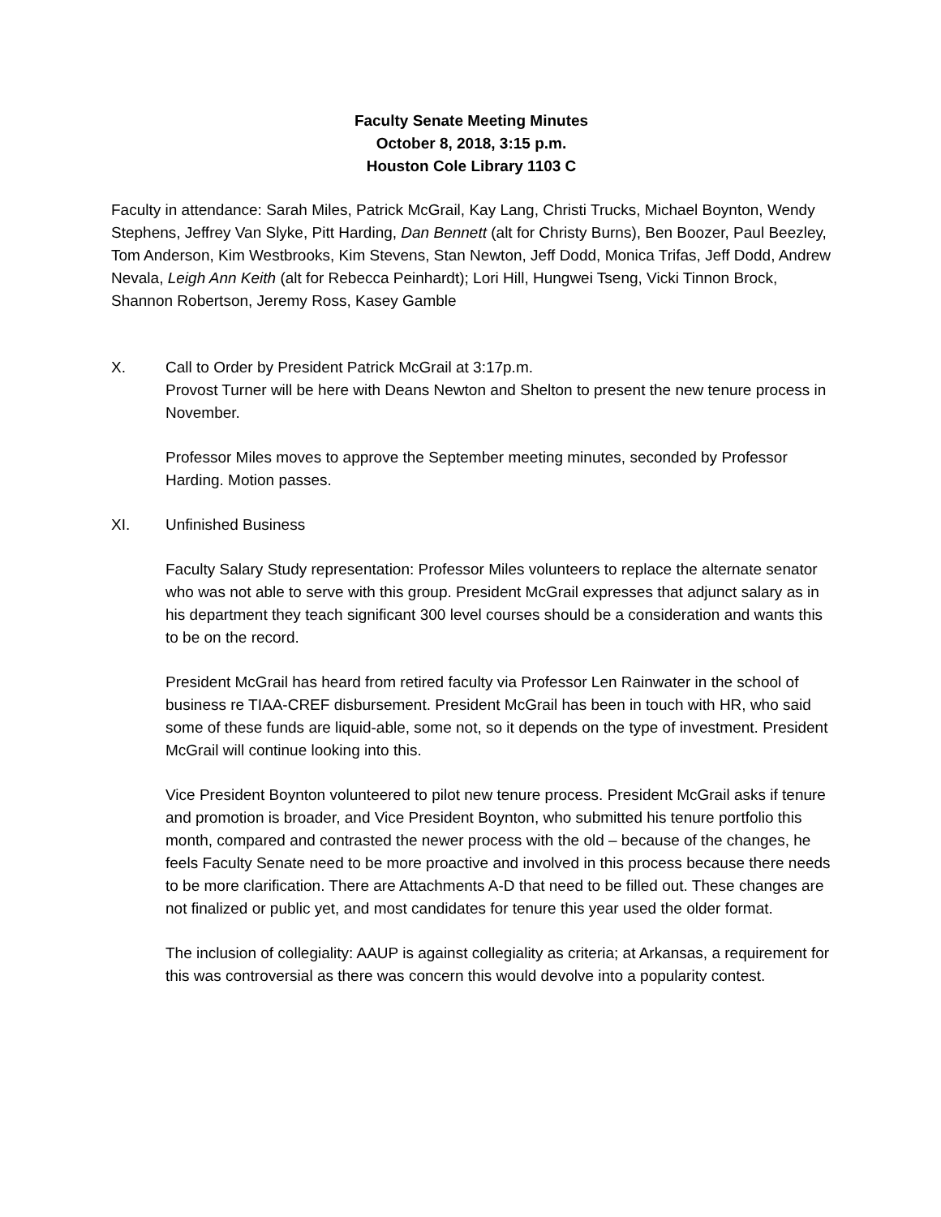Faculty Senate Meeting Minutes
October 8, 2018, 3:15 p.m.
Houston Cole Library 1103 C
Faculty in attendance: Sarah Miles, Patrick McGrail, Kay Lang, Christi Trucks, Michael Boynton, Wendy Stephens, Jeffrey Van Slyke, Pitt Harding, Dan Bennett (alt for Christy Burns), Ben Boozer, Paul Beezley, Tom Anderson, Kim Westbrooks, Kim Stevens, Stan Newton, Jeff Dodd, Monica Trifas, Jeff Dodd, Andrew Nevala, Leigh Ann Keith (alt for Rebecca Peinhardt); Lori Hill, Hungwei Tseng, Vicki Tinnon Brock, Shannon Robertson, Jeremy Ross, Kasey Gamble
X. Call to Order by President Patrick McGrail at 3:17p.m.
Provost Turner will be here with Deans Newton and Shelton to present the new tenure process in November.
Professor Miles moves to approve the September meeting minutes, seconded by Professor Harding. Motion passes.
XI. Unfinished Business
Faculty Salary Study representation: Professor Miles volunteers to replace the alternate senator who was not able to serve with this group. President McGrail expresses that adjunct salary as in his department they teach significant 300 level courses should be a consideration and wants this to be on the record.
President McGrail has heard from retired faculty via Professor Len Rainwater in the school of business re TIAA-CREF disbursement. President McGrail has been in touch with HR, who said some of these funds are liquid-able, some not, so it depends on the type of investment. President McGrail will continue looking into this.
Vice President Boynton volunteered to pilot new tenure process. President McGrail asks if tenure and promotion is broader, and Vice President Boynton, who submitted his tenure portfolio this month, compared and contrasted the newer process with the old – because of the changes, he feels Faculty Senate need to be more proactive and involved in this process because there needs to be more clarification. There are Attachments A-D that need to be filled out. These changes are not finalized or public yet, and most candidates for tenure this year used the older format.
The inclusion of collegiality: AAUP is against collegiality as criteria; at Arkansas, a requirement for this was controversial as there was concern this would devolve into a popularity contest.